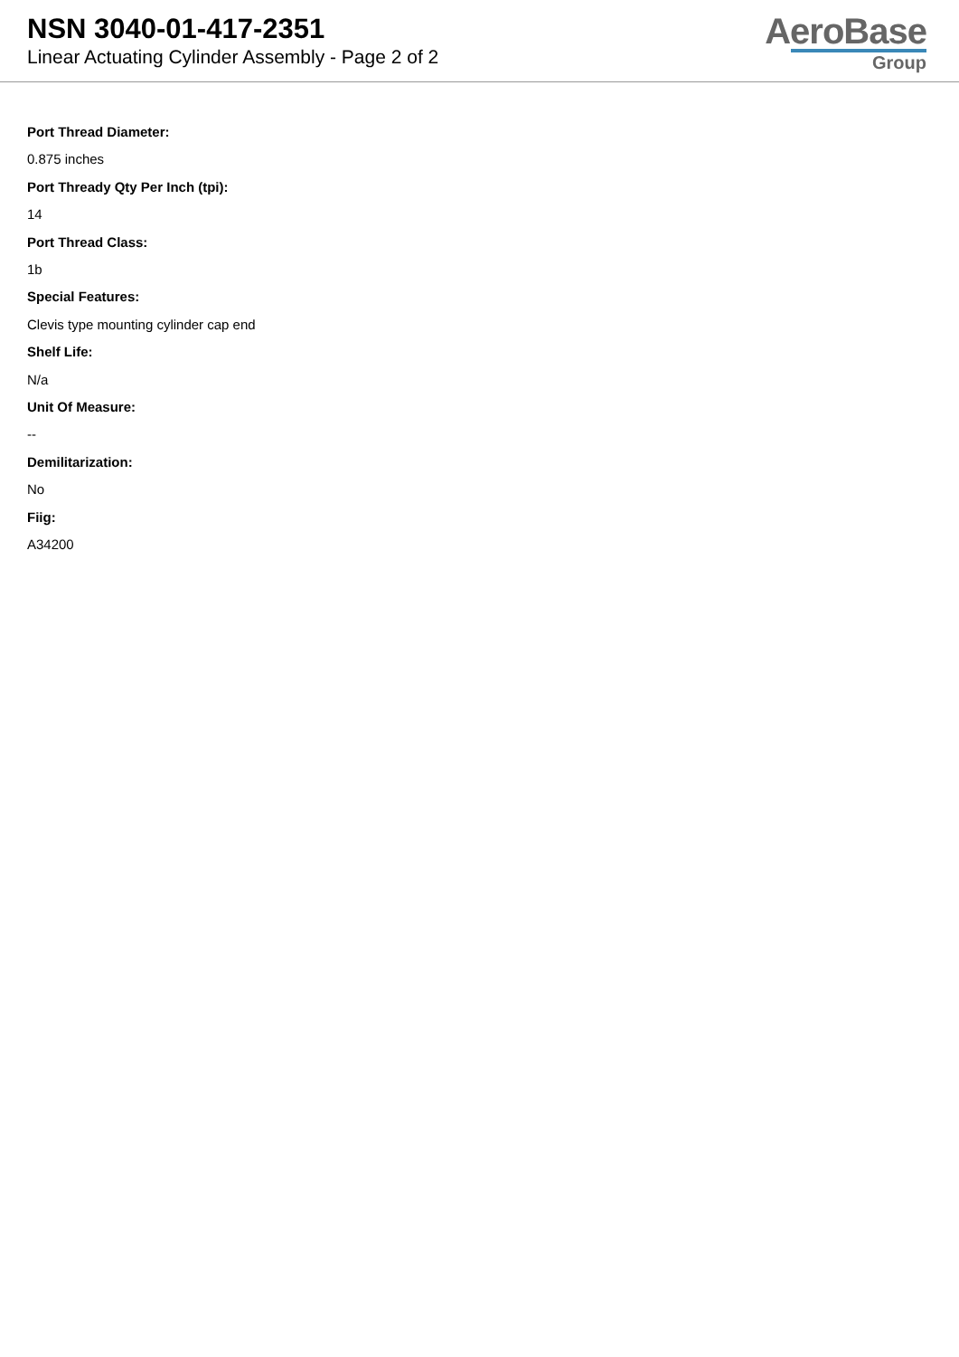NSN 3040-01-417-2351
Linear Actuating Cylinder Assembly - Page 2 of 2
AeroBase
Group
Port Thread Diameter:
0.875 inches
Port Thready Qty Per Inch (tpi):
14
Port Thread Class:
1b
Special Features:
Clevis type mounting cylinder cap end
Shelf Life:
N/a
Unit Of Measure:
--
Demilitarization:
No
Fiig:
A34200